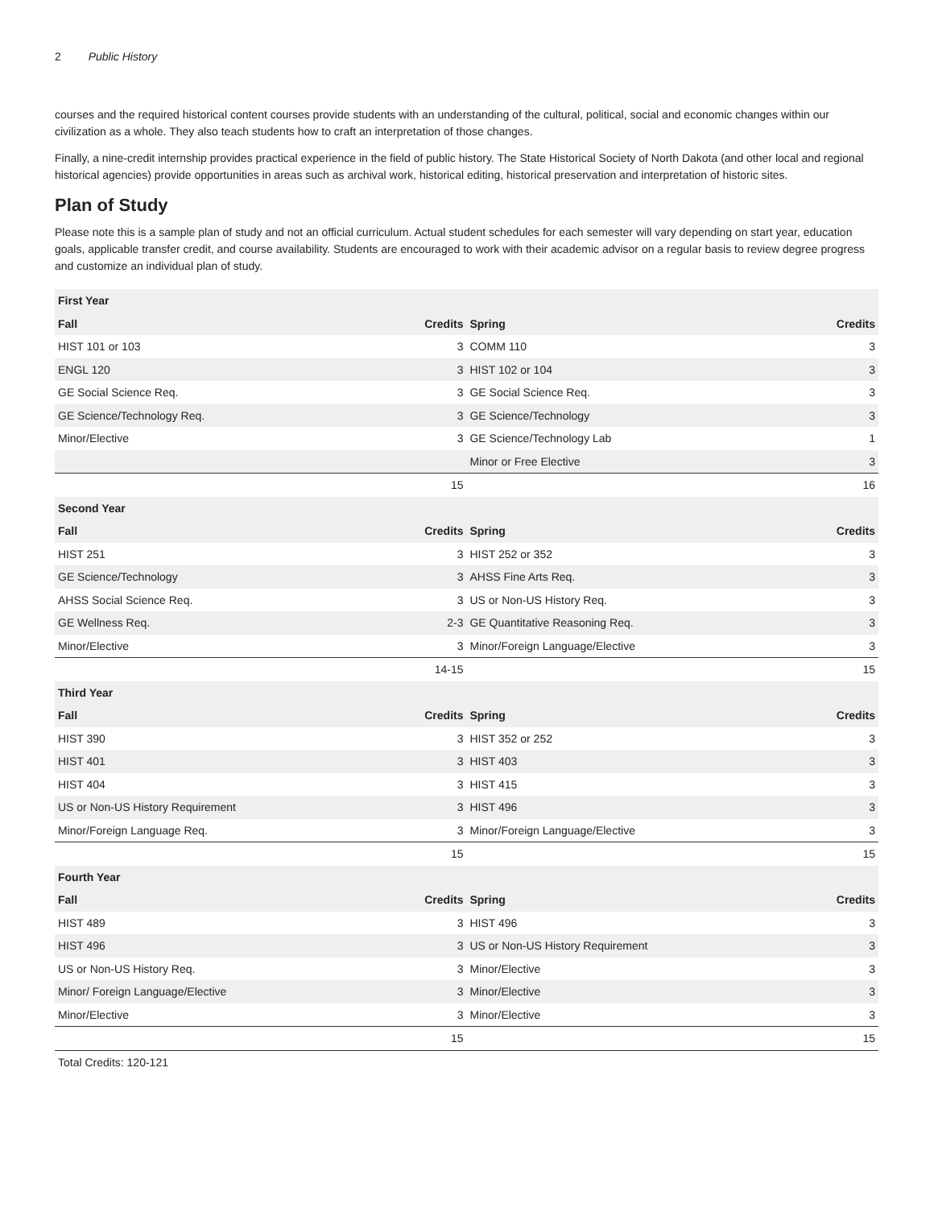2 Public History
courses and the required historical content courses provide students with an understanding of the cultural, political, social and economic changes within our civilization as a whole. They also teach students how to craft an interpretation of those changes.
Finally, a nine-credit internship provides practical experience in the field of public history. The State Historical Society of North Dakota (and other local and regional historical agencies) provide opportunities in areas such as archival work, historical editing, historical preservation and interpretation of historic sites.
Plan of Study
Please note this is a sample plan of study and not an official curriculum. Actual student schedules for each semester will vary depending on start year, education goals, applicable transfer credit, and course availability. Students are encouraged to work with their academic advisor on a regular basis to review degree progress and customize an individual plan of study.
| First Year | | | |
| --- | --- | --- | --- |
| Fall | Credits | Spring | Credits |
| HIST 101 or 103 | 3 | COMM 110 | 3 |
| ENGL 120 | 3 | HIST 102 or 104 | 3 |
| GE Social Science Req. | 3 | GE Social Science Req. | 3 |
| GE Science/Technology Req. | 3 | GE Science/Technology | 3 |
| Minor/Elective | 3 | GE Science/Technology Lab | 1 |
| | | Minor or Free Elective | 3 |
| | 15 | | 16 |
| Second Year | | | |
| Fall | Credits | Spring | Credits |
| HIST 251 | 3 | HIST 252 or 352 | 3 |
| GE Science/Technology | 3 | AHSS Fine Arts Req. | 3 |
| AHSS Social Science Req. | 3 | US or Non-US History Req. | 3 |
| GE Wellness Req. | 2-3 | GE Quantitative Reasoning Req. | 3 |
| Minor/Elective | 3 | Minor/Foreign Language/Elective | 3 |
| | 14-15 | | 15 |
| Third Year | | | |
| Fall | Credits | Spring | Credits |
| HIST 390 | 3 | HIST 352 or 252 | 3 |
| HIST 401 | 3 | HIST 403 | 3 |
| HIST 404 | 3 | HIST 415 | 3 |
| US or Non-US History Requirement | 3 | HIST 496 | 3 |
| Minor/Foreign Language Req. | 3 | Minor/Foreign Language/Elective | 3 |
| | 15 | | 15 |
| Fourth Year | | | |
| Fall | Credits | Spring | Credits |
| HIST 489 | 3 | HIST 496 | 3 |
| HIST 496 | 3 | US or Non-US History Requirement | 3 |
| US or Non-US History Req. | 3 | Minor/Elective | 3 |
| Minor/ Foreign Language/Elective | 3 | Minor/Elective | 3 |
| Minor/Elective | 3 | Minor/Elective | 3 |
| | 15 | | 15 |
| Total Credits: 120-121 | | | |